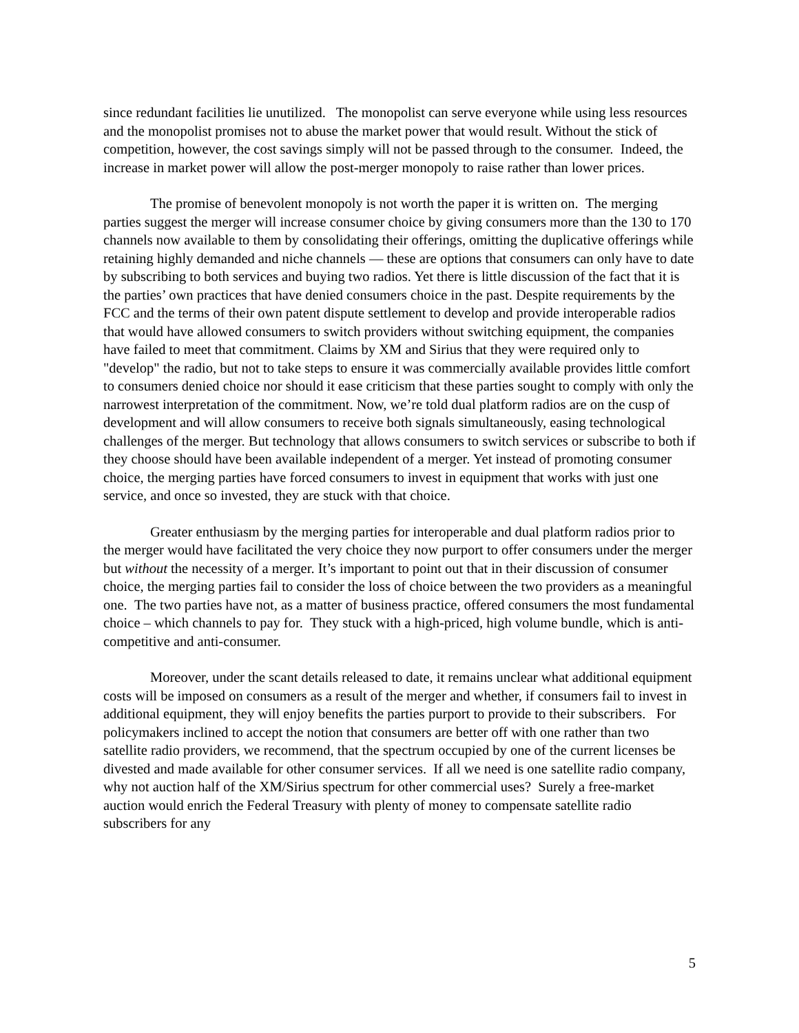since redundant facilities lie unutilized. The monopolist can serve everyone while using less resources and the monopolist promises not to abuse the market power that would result. Without the stick of competition, however, the cost savings simply will not be passed through to the consumer. Indeed, the increase in market power will allow the post-merger monopoly to raise rather than lower prices.
The promise of benevolent monopoly is not worth the paper it is written on. The merging parties suggest the merger will increase consumer choice by giving consumers more than the 130 to 170 channels now available to them by consolidating their offerings, omitting the duplicative offerings while retaining highly demanded and niche channels ― these are options that consumers can only have to date by subscribing to both services and buying two radios. Yet there is little discussion of the fact that it is the parties’ own practices that have denied consumers choice in the past. Despite requirements by the FCC and the terms of their own patent dispute settlement to develop and provide interoperable radios that would have allowed consumers to switch providers without switching equipment, the companies have failed to meet that commitment. Claims by XM and Sirius that they were required only to "develop" the radio, but not to take steps to ensure it was commercially available provides little comfort to consumers denied choice nor should it ease criticism that these parties sought to comply with only the narrowest interpretation of the commitment. Now, we’re told dual platform radios are on the cusp of development and will allow consumers to receive both signals simultaneously, easing technological challenges of the merger. But technology that allows consumers to switch services or subscribe to both if they choose should have been available independent of a merger. Yet instead of promoting consumer choice, the merging parties have forced consumers to invest in equipment that works with just one service, and once so invested, they are stuck with that choice.
Greater enthusiasm by the merging parties for interoperable and dual platform radios prior to the merger would have facilitated the very choice they now purport to offer consumers under the merger but without the necessity of a merger. It’s important to point out that in their discussion of consumer choice, the merging parties fail to consider the loss of choice between the two providers as a meaningful one. The two parties have not, as a matter of business practice, offered consumers the most fundamental choice – which channels to pay for. They stuck with a high-priced, high volume bundle, which is anti-competitive and anti-consumer.
Moreover, under the scant details released to date, it remains unclear what additional equipment costs will be imposed on consumers as a result of the merger and whether, if consumers fail to invest in additional equipment, they will enjoy benefits the parties purport to provide to their subscribers. For policymakers inclined to accept the notion that consumers are better off with one rather than two satellite radio providers, we recommend, that the spectrum occupied by one of the current licenses be divested and made available for other consumer services. If all we need is one satellite radio company, why not auction half of the XM/Sirius spectrum for other commercial uses? Surely a free-market auction would enrich the Federal Treasury with plenty of money to compensate satellite radio subscribers for any
5